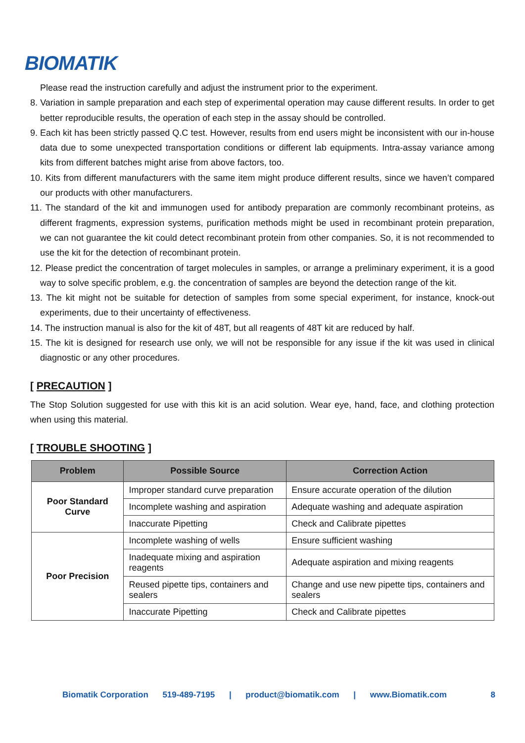BIOMATIK
Please read the instruction carefully and adjust the instrument prior to the experiment.
8. Variation in sample preparation and each step of experimental operation may cause different results. In order to get better reproducible results, the operation of each step in the assay should be controlled.
9. Each kit has been strictly passed Q.C test. However, results from end users might be inconsistent with our in-house data due to some unexpected transportation conditions or different lab equipments. Intra-assay variance among kits from different batches might arise from above factors, too.
10. Kits from different manufacturers with the same item might produce different results, since we haven’t compared our products with other manufacturers.
11. The standard of the kit and immunogen used for antibody preparation are commonly recombinant proteins, as different fragments, expression systems, purification methods might be used in recombinant protein preparation, we can not guarantee the kit could detect recombinant protein from other companies. So, it is not recommended to use the kit for the detection of recombinant protein.
12. Please predict the concentration of target molecules in samples, or arrange a preliminary experiment, it is a good way to solve specific problem, e.g. the concentration of samples are beyond the detection range of the kit.
13. The kit might not be suitable for detection of samples from some special experiment, for instance, knock-out experiments, due to their uncertainty of effectiveness.
14. The instruction manual is also for the kit of 48T, but all reagents of 48T kit are reduced by half.
15. The kit is designed for research use only, we will not be responsible for any issue if the kit was used in clinical diagnostic or any other procedures.
[ PRECAUTION ]
The Stop Solution suggested for use with this kit is an acid solution. Wear eye, hand, face, and clothing protection when using this material.
[ TROUBLE SHOOTING ]
| Problem | Possible Source | Correction Action |
| --- | --- | --- |
| Poor Standard Curve | Improper standard curve preparation | Ensure accurate operation of the dilution |
| | Incomplete washing and aspiration | Adequate washing and adequate aspiration |
| | Inaccurate Pipetting | Check and Calibrate pipettes |
| Poor Precision | Incomplete washing of wells | Ensure sufficient washing |
| | Inadequate mixing and aspiration reagents | Adequate aspiration and mixing reagents |
| | Reused pipette tips, containers and sealers | Change and use new pipette tips, containers and sealers |
| | Inaccurate Pipetting | Check and Calibrate pipettes |
Biomatik Corporation 519-489-7195 | product@biomatik.com | www.Biomatik.com 8